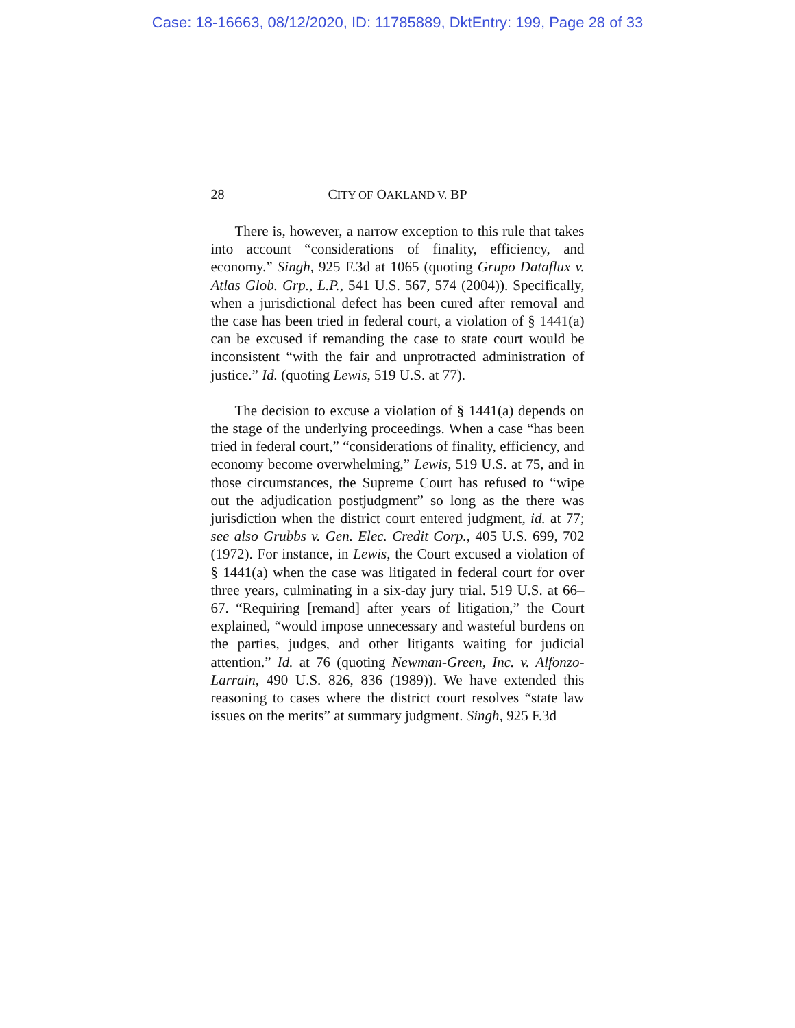Case: 18-16663, 08/12/2020, ID: 11785889, DktEntry: 199, Page 28 of 33
28 CITY OF OAKLAND V. BP
There is, however, a narrow exception to this rule that takes into account “considerations of finality, efficiency, and economy.” Singh, 925 F.3d at 1065 (quoting Grupo Dataflux v. Atlas Glob. Grp., L.P., 541 U.S. 567, 574 (2004)). Specifically, when a jurisdictional defect has been cured after removal and the case has been tried in federal court, a violation of § 1441(a) can be excused if remanding the case to state court would be inconsistent “with the fair and unprotracted administration of justice.” Id. (quoting Lewis, 519 U.S. at 77).
The decision to excuse a violation of § 1441(a) depends on the stage of the underlying proceedings. When a case “has been tried in federal court,” “considerations of finality, efficiency, and economy become overwhelming,” Lewis, 519 U.S. at 75, and in those circumstances, the Supreme Court has refused to “wipe out the adjudication postjudgment” so long as the there was jurisdiction when the district court entered judgment, id. at 77; see also Grubbs v. Gen. Elec. Credit Corp., 405 U.S. 699, 702 (1972). For instance, in Lewis, the Court excused a violation of § 1441(a) when the case was litigated in federal court for over three years, culminating in a six-day jury trial. 519 U.S. at 66–67. “Requiring [remand] after years of litigation,” the Court explained, “would impose unnecessary and wasteful burdens on the parties, judges, and other litigants waiting for judicial attention.” Id. at 76 (quoting Newman-Green, Inc. v. Alfonzo-Larrain, 490 U.S. 826, 836 (1989)). We have extended this reasoning to cases where the district court resolves “state law issues on the merits” at summary judgment. Singh, 925 F.3d